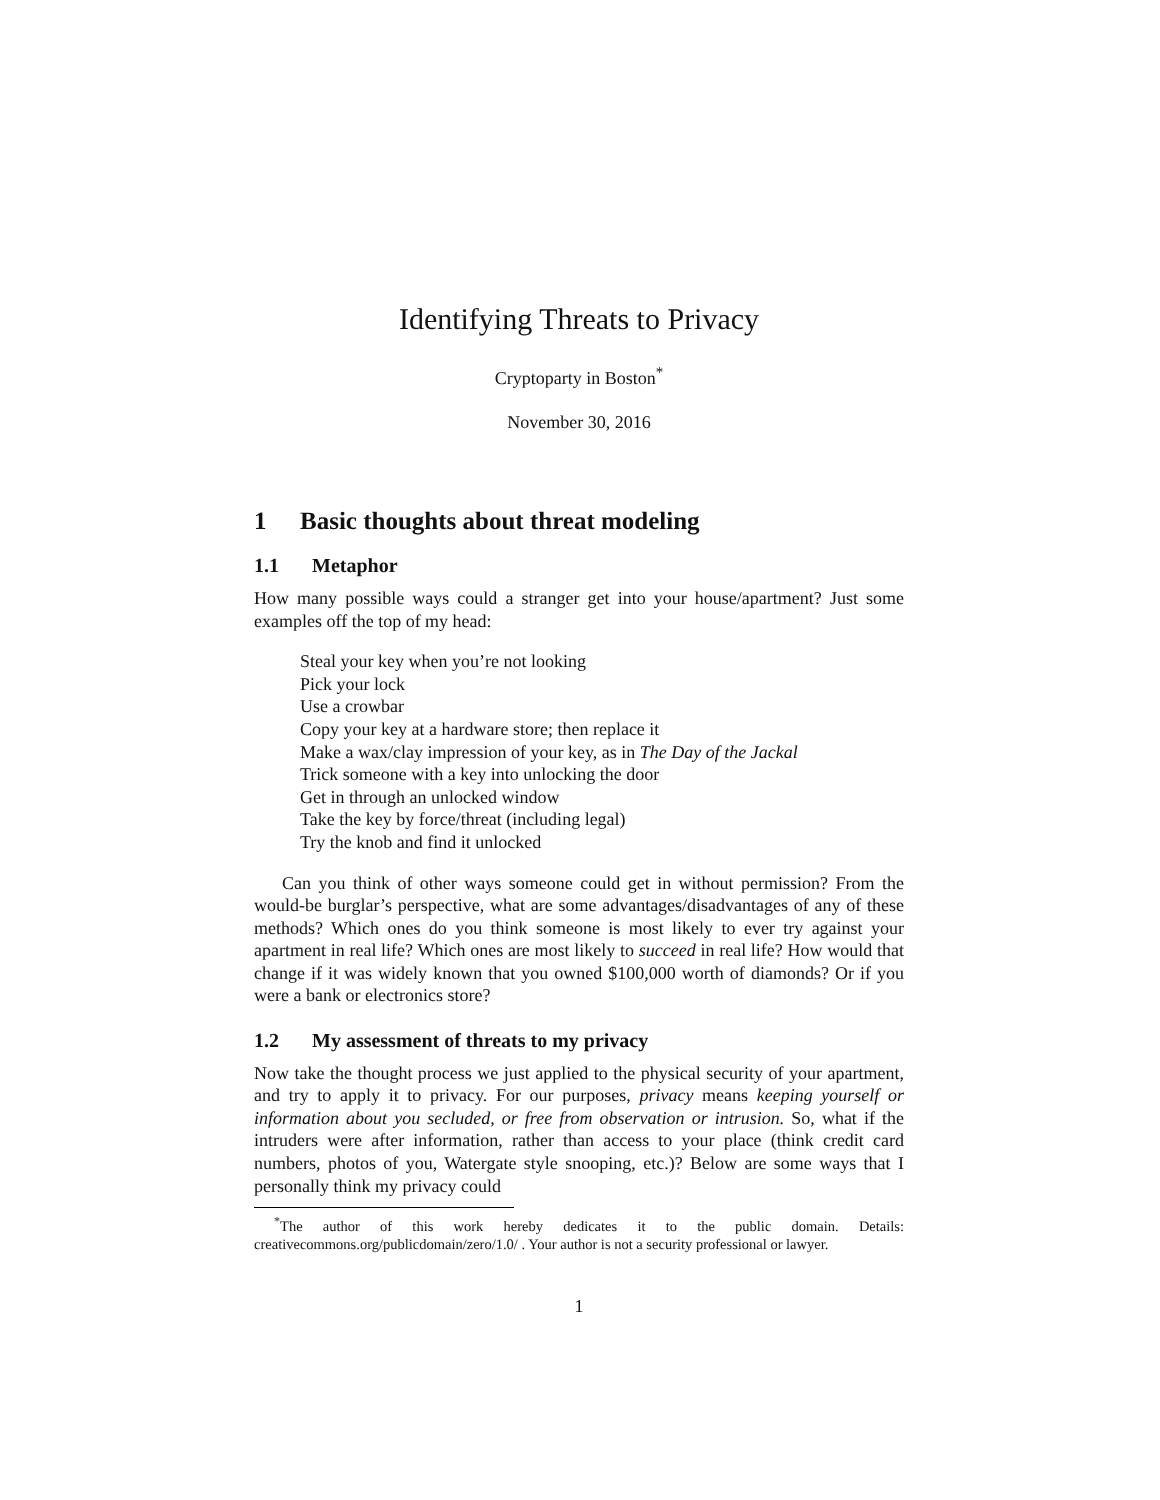Identifying Threats to Privacy
Cryptoparty in Boston<sup>*</sup>
November 30, 2016
1 Basic thoughts about threat modeling
1.1 Metaphor
How many possible ways could a stranger get into your house/apartment? Just some examples off the top of my head:
Steal your key when you’re not looking
Pick your lock
Use a crowbar
Copy your key at a hardware store; then replace it
Make a wax/clay impression of your key, as in The Day of the Jackal
Trick someone with a key into unlocking the door
Get in through an unlocked window
Take the key by force/threat (including legal)
Try the knob and find it unlocked
Can you think of other ways someone could get in without permission? From the would-be burglar’s perspective, what are some advantages/disadvantages of any of these methods? Which ones do you think someone is most likely to ever try against your apartment in real life? Which ones are most likely to succeed in real life? How would that change if it was widely known that you owned $100,000 worth of diamonds? Or if you were a bank or electronics store?
1.2 My assessment of threats to my privacy
Now take the thought process we just applied to the physical security of your apartment, and try to apply it to privacy. For our purposes, privacy means keeping yourself or information about you secluded, or free from observation or intrusion. So, what if the intruders were after information, rather than access to your place (think credit card numbers, photos of you, Watergate style snooping, etc.)? Below are some ways that I personally think my privacy could
<sup>*</sup> The author of this work hereby dedicates it to the public domain. Details: creativecommons.org/publicdomain/zero/1.0/ . Your author is not a security professional or lawyer.
1